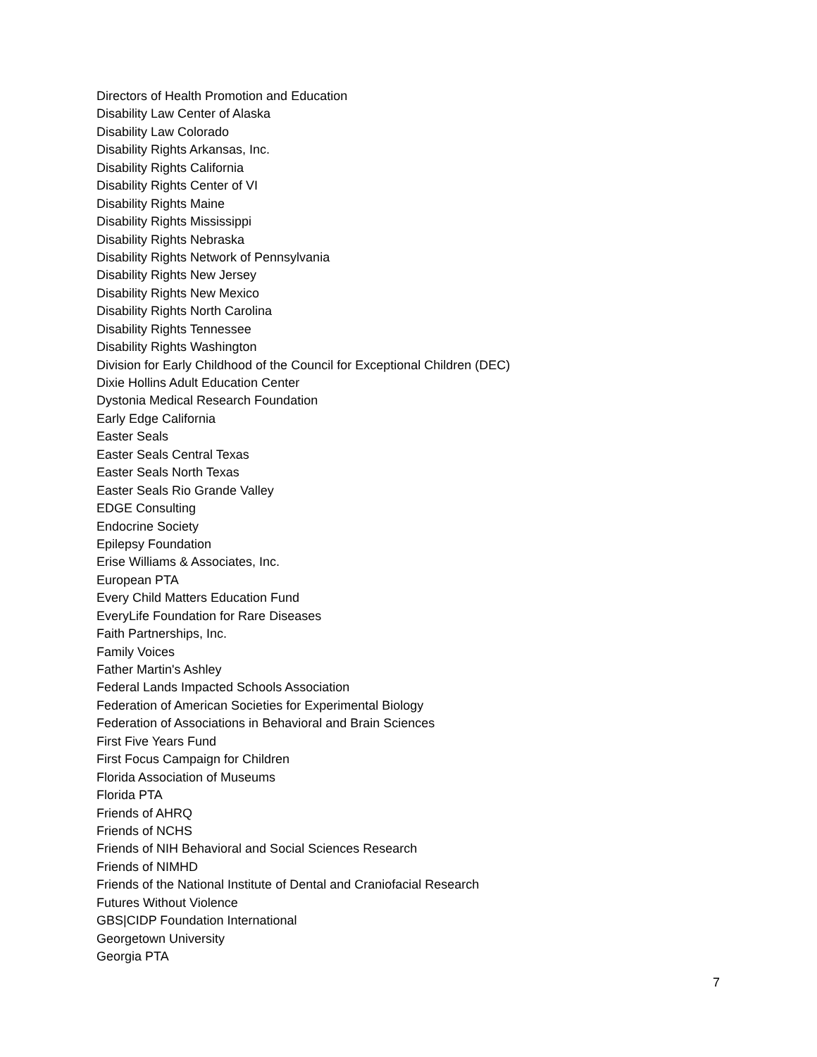Directors of Health Promotion and Education
Disability Law Center of Alaska
Disability Law Colorado
Disability Rights Arkansas, Inc.
Disability Rights California
Disability Rights Center of VI
Disability Rights Maine
Disability Rights Mississippi
Disability Rights Nebraska
Disability Rights Network of Pennsylvania
Disability Rights New Jersey
Disability Rights New Mexico
Disability Rights North Carolina
Disability Rights Tennessee
Disability Rights Washington
Division for Early Childhood of the Council for Exceptional Children (DEC)
Dixie Hollins Adult Education Center
Dystonia Medical Research Foundation
Early Edge California
Easter Seals
Easter Seals Central Texas
Easter Seals North Texas
Easter Seals Rio Grande Valley
EDGE Consulting
Endocrine Society
Epilepsy Foundation
Erise Williams & Associates, Inc.
European PTA
Every Child Matters Education Fund
EveryLife Foundation for Rare Diseases
Faith Partnerships, Inc.
Family Voices
Father Martin's Ashley
Federal Lands Impacted Schools Association
Federation of American Societies for Experimental Biology
Federation of Associations in Behavioral and Brain Sciences
First Five Years Fund
First Focus Campaign for Children
Florida Association of Museums
Florida PTA
Friends of AHRQ
Friends of NCHS
Friends of NIH Behavioral and Social Sciences Research
Friends of NIMHD
Friends of the National Institute of Dental and Craniofacial Research
Futures Without Violence
GBS|CIDP Foundation International
Georgetown University
Georgia PTA
7